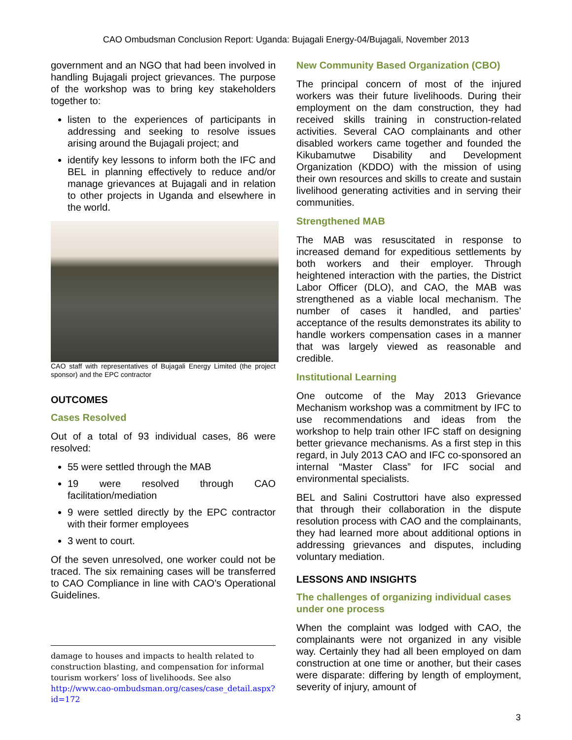CAO Ombudsman Conclusion Report: Uganda: Bujagali Energy-04/Bujagali, November 2013
government and an NGO that had been involved in handling Bujagali project grievances. The purpose of the workshop was to bring key stakeholders together to:
listen to the experiences of participants in addressing and seeking to resolve issues arising around the Bujagali project; and
identify key lessons to inform both the IFC and BEL in planning effectively to reduce and/or manage grievances at Bujagali and in relation to other projects in Uganda and elsewhere in the world.
CAO staff with representatives of Bujagali Energy Limited (the project sponsor) and the EPC contractor
OUTCOMES
Cases Resolved
Out of a total of 93 individual cases, 86 were resolved:
55 were settled through the MAB
19 were resolved through CAO facilitation/mediation
9 were settled directly by the EPC contractor with their former employees
3 went to court.
Of the seven unresolved, one worker could not be traced. The six remaining cases will be transferred to CAO Compliance in line with CAO’s Operational Guidelines.
damage to houses and impacts to health related to construction blasting, and compensation for informal tourism workers’ loss of livelihoods. See also http://www.cao-ombudsman.org/cases/case_detail.aspx?id=172
New Community Based Organization (CBO)
The principal concern of most of the injured workers was their future livelihoods. During their employment on the dam construction, they had received skills training in construction-related activities. Several CAO complainants and other disabled workers came together and founded the Kikubamutwe Disability and Development Organization (KDDO) with the mission of using their own resources and skills to create and sustain livelihood generating activities and in serving their communities.
Strengthened MAB
The MAB was resuscitated in response to increased demand for expeditious settlements by both workers and their employer. Through heightened interaction with the parties, the District Labor Officer (DLO), and CAO, the MAB was strengthened as a viable local mechanism. The number of cases it handled, and parties’ acceptance of the results demonstrates its ability to handle workers compensation cases in a manner that was largely viewed as reasonable and credible.
Institutional Learning
One outcome of the May 2013 Grievance Mechanism workshop was a commitment by IFC to use recommendations and ideas from the workshop to help train other IFC staff on designing better grievance mechanisms. As a first step in this regard, in July 2013 CAO and IFC co-sponsored an internal “Master Class” for IFC social and environmental specialists.
BEL and Salini Costruttori have also expressed that through their collaboration in the dispute resolution process with CAO and the complainants, they had learned more about additional options in addressing grievances and disputes, including voluntary mediation.
LESSONS AND INSIGHTS
The challenges of organizing individual cases under one process
When the complaint was lodged with CAO, the complainants were not organized in any visible way. Certainly they had all been employed on dam construction at one time or another, but their cases were disparate: differing by length of employment, severity of injury, amount of
3